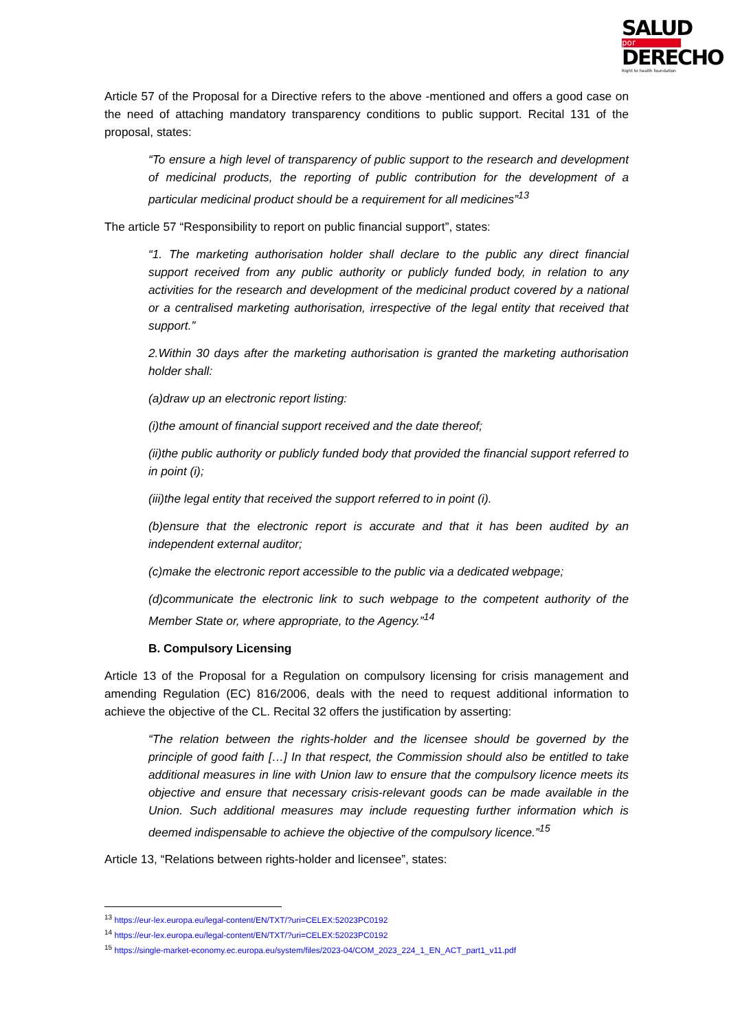SALUD
por
DERECHO
Right to health foundation
Article 57 of the Proposal for a Directive refers to the above -mentioned and offers a good case on the need of attaching mandatory transparency conditions to public support. Recital 131 of the proposal, states:
“To ensure a high level of transparency of public support to the research and development of medicinal products, the reporting of public contribution for the development of a particular medicinal product should be a requirement for all medicines”<sup>13</sup>
The article 57 “Responsibility to report on public financial support”, states:
“1. The marketing authorisation holder shall declare to the public any direct financial support received from any public authority or publicly funded body, in relation to any activities for the research and development of the medicinal product covered by a national or a centralised marketing authorisation, irrespective of the legal entity that received that support.”
2.Within 30 days after the marketing authorisation is granted the marketing authorisation holder shall:
(a)draw up an electronic report listing:
(i)the amount of financial support received and the date thereof;
(ii)the public authority or publicly funded body that provided the financial support referred to in point (i);
(iii)the legal entity that received the support referred to in point (i).
(b)ensure that the electronic report is accurate and that it has been audited by an independent external auditor;
(c)make the electronic report accessible to the public via a dedicated webpage;
(d)communicate the electronic link to such webpage to the competent authority of the Member State or, where appropriate, to the Agency.”<sup>14</sup>
B. Compulsory Licensing
Article 13 of the Proposal for a Regulation on compulsory licensing for crisis management and amending Regulation (EC) 816/2006, deals with the need to request additional information to achieve the objective of the CL. Recital 32 offers the justification by asserting:
“The relation between the rights-holder and the licensee should be governed by the principle of good faith […] In that respect, the Commission should also be entitled to take additional measures in line with Union law to ensure that the compulsory licence meets its objective and ensure that necessary crisis-relevant goods can be made available in the Union. Such additional measures may include requesting further information which is deemed indispensable to achieve the objective of the compulsory licence.”<sup>15</sup>
Article 13, “Relations between rights-holder and licensee”, states:
<sup>13</sup> https://eur-lex.europa.eu/legal-content/EN/TXT/?uri=CELEX:52023PC0192
<sup>14</sup> https://eur-lex.europa.eu/legal-content/EN/TXT/?uri=CELEX:52023PC0192
<sup>15</sup> https://single-market-economy.ec.europa.eu/system/files/2023-04/COM_2023_224_1_EN_ACT_part1_v11.pdf